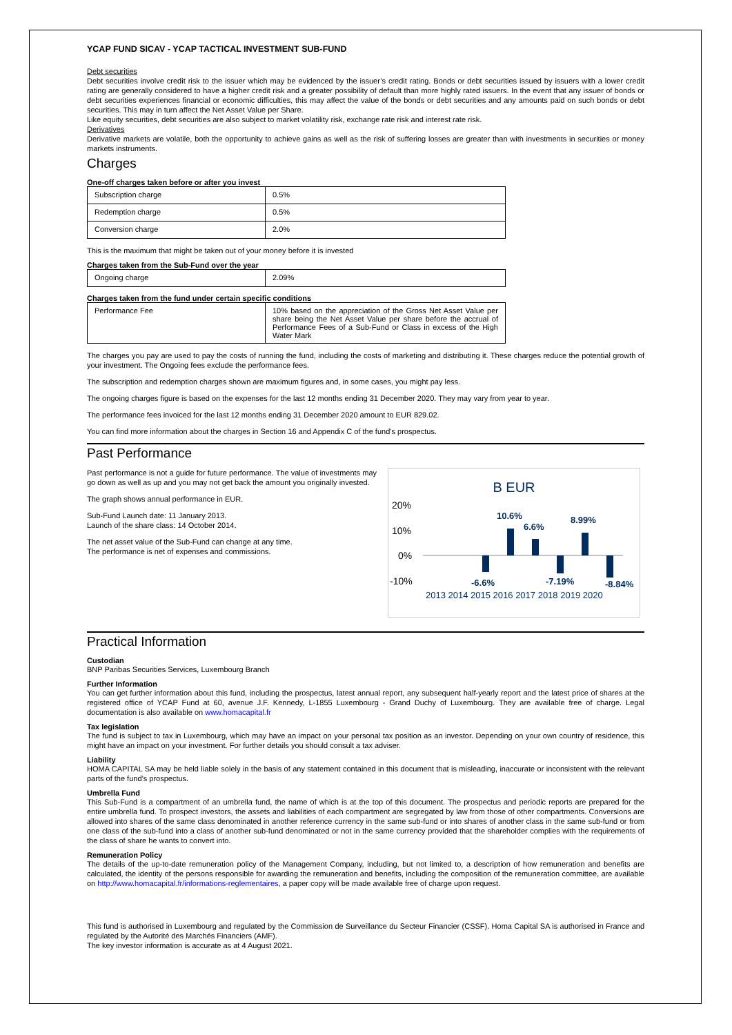YCAP FUND SICAV - YCAP TACTICAL INVESTMENT SUB-FUND
Debt securities
Debt securities involve credit risk to the issuer which may be evidenced by the issuer’s credit rating. Bonds or debt securities issued by issuers with a lower credit rating are generally considered to have a higher credit risk and a greater possibility of default than more highly rated issuers. In the event that any issuer of bonds or debt securities experiences financial or economic difficulties, this may affect the value of the bonds or debt securities and any amounts paid on such bonds or debt securities. This may in turn affect the Net Asset Value per Share.
Like equity securities, debt securities are also subject to market volatility risk, exchange rate risk and interest rate risk.
Derivatives
Derivative markets are volatile, both the opportunity to achieve gains as well as the risk of suffering losses are greater than with investments in securities or money markets instruments.
Charges
One-off charges taken before or after you invest
| Subscription charge | 0.5% |
| Redemption charge | 0.5% |
| Conversion charge | 2.0% |
This is the maximum that might be taken out of your money before it is invested
Charges taken from the Sub-Fund over the year
| Ongoing charge | 2.09% |
Charges taken from the fund under certain specific conditions
| Performance Fee | 10% based on the appreciation of the Gross Net Asset Value per share being the Net Asset Value per share before the accrual of Performance Fees of a Sub-Fund or Class in excess of the High Water Mark |
The charges you pay are used to pay the costs of running the fund, including the costs of marketing and distributing it. These charges reduce the potential growth of your investment. The Ongoing fees exclude the performance fees.
The subscription and redemption charges shown are maximum figures and, in some cases, you might pay less.
The ongoing charges figure is based on the expenses for the last 12 months ending 31 December 2020. They may vary from year to year.
The performance fees invoiced for the last 12 months ending 31 December 2020 amount to EUR 829.02.
You can find more information about the charges in Section 16 and Appendix C of the fund’s prospectus.
Past Performance
Past performance is not a guide for future performance. The value of investments may go down as well as up and you may not get back the amount you originally invested.
The graph shows annual performance in EUR.
Sub-Fund Launch date: 11 January 2013.
Launch of the share class: 14 October 2014.
The net asset value of the Sub-Fund can change at any time.
The performance is net of expenses and commissions.
B EUR
20%
10%
0%
-10%
-6.6%
10.6%
6.6%
-7.19%
8.99%
-8.84%
2013 2014 2015 2016 2017 2018 2019 2020
Practical Information
Custodian
BNP Paribas Securities Services, Luxembourg Branch
Further Information
You can get further information about this fund, including the prospectus, latest annual report, any subsequent half-yearly report and the latest price of shares at the registered office of YCAP Fund at 60, avenue J.F. Kennedy, L-1855 Luxembourg - Grand Duchy of Luxembourg. They are available free of charge. Legal documentation is also available on www.homacapital.fr
Tax legislation
The fund is subject to tax in Luxembourg, which may have an impact on your personal tax position as an investor. Depending on your own country of residence, this might have an impact on your investment. For further details you should consult a tax adviser.
Liability
HOMA CAPITAL SA may be held liable solely in the basis of any statement contained in this document that is misleading, inaccurate or inconsistent with the relevant parts of the fund’s prospectus.
Umbrella Fund
This Sub-Fund is a compartment of an umbrella fund, the name of which is at the top of this document. The prospectus and periodic reports are prepared for the entire umbrella fund. To prospect investors, the assets and liabilities of each compartment are segregated by law from those of other compartments. Conversions are allowed into shares of the same class denominated in another reference currency in the same sub-fund or into shares of another class in the same sub-fund or from one class of the sub-fund into a class of another sub-fund denominated or not in the same currency provided that the shareholder complies with the requirements of the class of share he wants to convert into.
Remuneration Policy
The details of the up-to-date remuneration policy of the Management Company, including, but not limited to, a description of how remuneration and benefits are calculated, the identity of the persons responsible for awarding the remuneration and benefits, including the composition of the remuneration committee, are available on http://www.homacapital.fr/informations-reglementaires, a paper copy will be made available free of charge upon request.
This fund is authorised in Luxembourg and regulated by the Commission de Surveillance du Secteur Financier (CSSF). Homa Capital SA is authorised in France and regulated by the Autorité des Marchés Financiers (AMF).
The key investor information is accurate as at 4 August 2021.